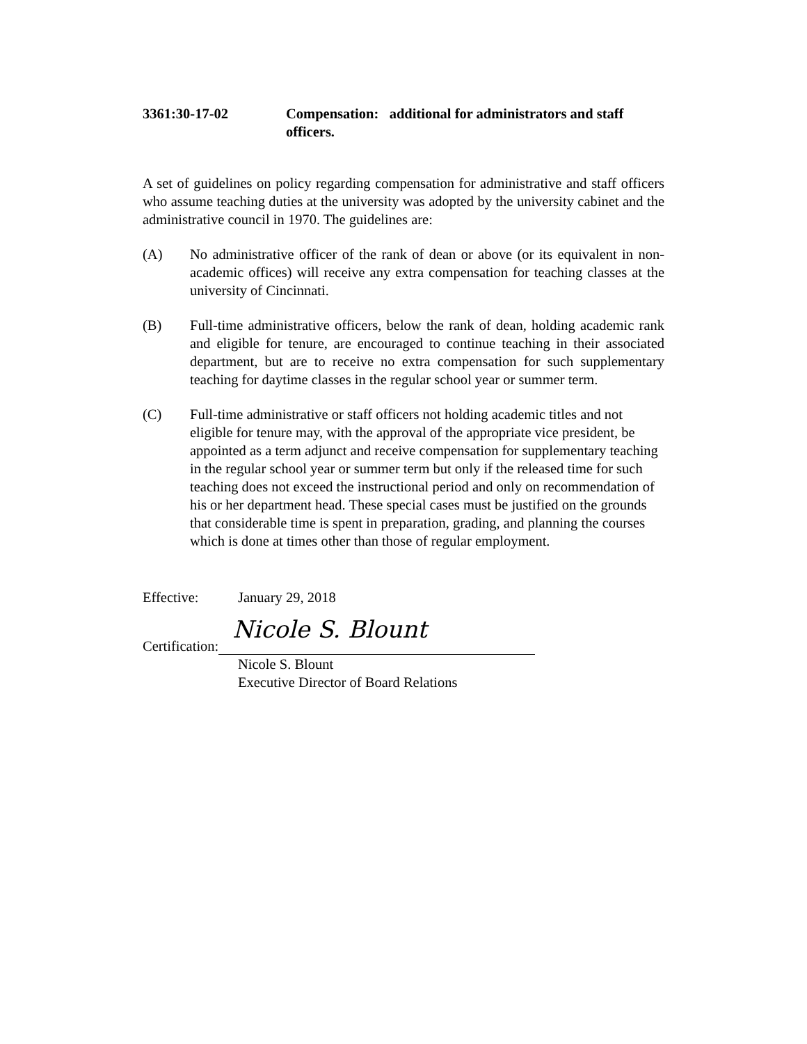3361:30-17-02 Compensation: additional for administrators and staff officers.
A set of guidelines on policy regarding compensation for administrative and staff officers who assume teaching duties at the university was adopted by the university cabinet and the administrative council in 1970. The guidelines are:
(A) No administrative officer of the rank of dean or above (or its equivalent in non-academic offices) will receive any extra compensation for teaching classes at the university of Cincinnati.
(B) Full-time administrative officers, below the rank of dean, holding academic rank and eligible for tenure, are encouraged to continue teaching in their associated department, but are to receive no extra compensation for such supplementary teaching for daytime classes in the regular school year or summer term.
(C) Full-time administrative or staff officers not holding academic titles and not eligible for tenure may, with the approval of the appropriate vice president, be appointed as a term adjunct and receive compensation for supplementary teaching in the regular school year or summer term but only if the released time for such teaching does not exceed the instructional period and only on recommendation of his or her department head. These special cases must be justified on the grounds that considerable time is spent in preparation, grading, and planning the courses which is done at times other than those of regular employment.
Effective: January 29, 2018
Certification:
Nicole S. Blount
Nicole S. Blount
Executive Director of Board Relations